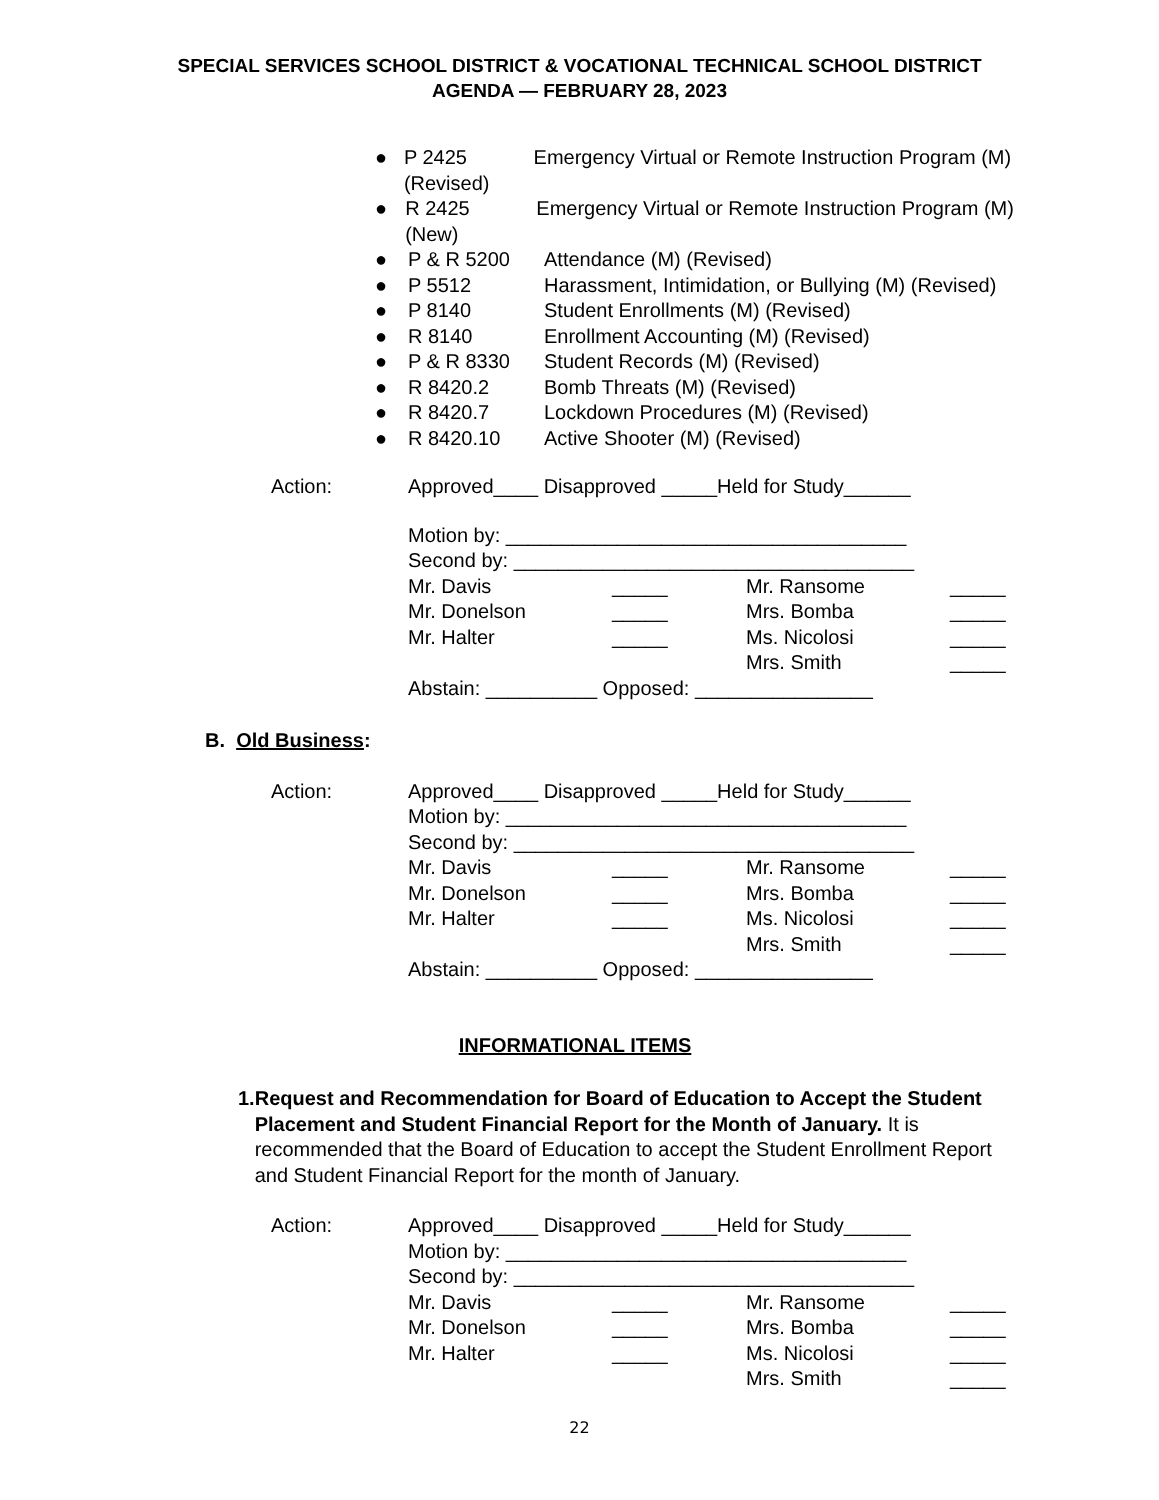SPECIAL SERVICES SCHOOL DISTRICT & VOCATIONAL TECHNICAL SCHOOL DISTRICT
AGENDA — FEBRUARY 28, 2023
● P 2425 Emergency Virtual or Remote Instruction Program (M) (Revised)
● R 2425 Emergency Virtual or Remote Instruction Program (M) (New)
● P & R 5200 Attendance (M) (Revised)
● P 5512 Harassment, Intimidation, or Bullying (M) (Revised)
● P 8140 Student Enrollments (M) (Revised)
● R 8140 Enrollment Accounting (M) (Revised)
● P & R 8330 Student Records (M) (Revised)
● R 8420.2 Bomb Threats (M) (Revised)
● R 8420.7 Lockdown Procedures (M) (Revised)
● R 8420.10 Active Shooter (M) (Revised)
Action: Approved____ Disapproved _____Held for Study______
Motion by: ____________________________________
Second by: ____________________________________
Mr. Davis _____ Mr. Ransome _____
Mr. Donelson _____ Mrs. Bomba _____
Mr. Halter _____ Ms. Nicolosi _____
Mrs. Smith _____
Abstain: __________ Opposed: ________________
B. Old Business:
Action: Approved____ Disapproved _____Held for Study______
Motion by: ____________________________________
Second by: ____________________________________
Mr. Davis _____ Mr. Ransome _____
Mr. Donelson _____ Mrs. Bomba _____
Mr. Halter _____ Ms. Nicolosi _____
Mrs. Smith _____
Abstain: __________ Opposed: ________________
INFORMATIONAL ITEMS
1. Request and Recommendation for Board of Education to Accept the Student Placement and Student Financial Report for the Month of January. It is recommended that the Board of Education to accept the Student Enrollment Report and Student Financial Report for the month of January.
Action: Approved____ Disapproved _____Held for Study______
Motion by: ____________________________________
Second by: ____________________________________
Mr. Davis _____ Mr. Ransome _____
Mr. Donelson _____ Mrs. Bomba _____
Mr. Halter _____ Ms. Nicolosi _____
Mrs. Smith _____
22